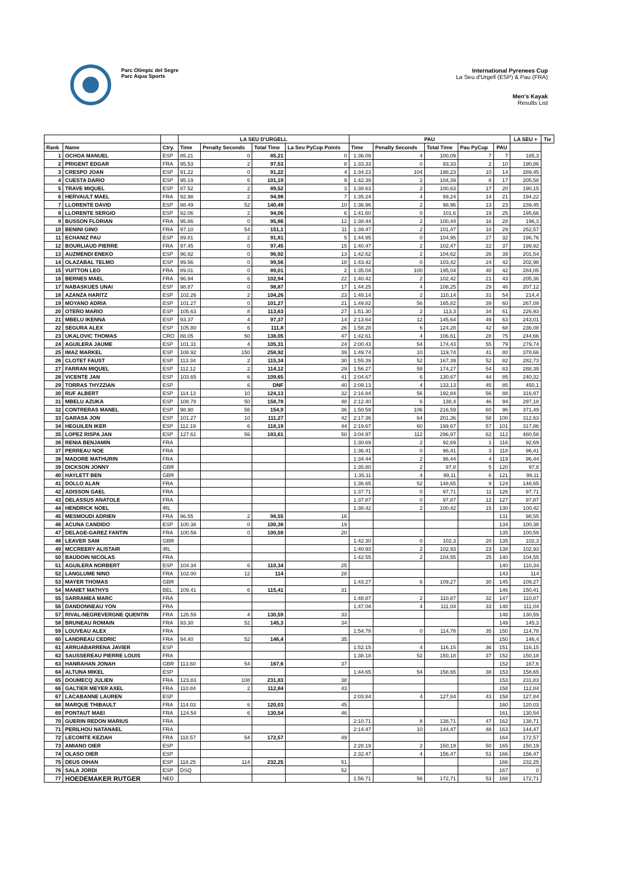Parc Olímpic del Segre
Parc Aqua Sports
International Pyrenees Cup
La Seu d'Urgell (ESP) & Pau (FRA)
Men's Kayak
Results List
| | | | LA SEU D'URGELL | | | | PAU | | | | | LA SEU + | Tie |
| --- | --- | --- | --- | --- | --- | --- | --- | --- | --- | --- | --- | --- | --- |
| Rank | Name | Ctry. | Time | Penalty Seconds | Total Time | La Seu PyCup Points | Time | Penalty Seconds | Total Time | Pau PyCup | PAU | | |
| 1 | OCHOA MANUEL | ESP | 85.21 | 0 | 85,21 | 0 | 1:36.09 | 4 | 100,09 | 7 | 7 | 185,3 | |
| 2 | PRIGENT EDGAR | FRA | 95.53 | 2 | 97,53 | 8 | 1:33.33 | 0 | 93,33 | 2 | 10 | 190,86 | |
| 3 | CRESPO JOAN | ESP | 91.22 | 0 | 91,22 | 4 | 1:34.23 | 104 | 198,23 | 10 | 14 | 289,45 | |
| 4 | CUESTA DARIO | ESP | 95.19 | 6 | 101,19 | 9 | 1:42.39 | 2 | 104,39 | 8 | 17 | 205,58 | |
| 5 | TRAVE MIQUEL | ESP | 87.52 | 2 | 89,52 | 3 | 1:38.63 | 2 | 100,63 | 17 | 20 | 190,15 | |
| 6 | HERVAULT MAEL | FRA | 92.98 | 2 | 94,98 | 7 | 1:35.24 | 4 | 99,24 | 14 | 21 | 194,22 | |
| 7 | LLORENTE DAVID | ESP | 88.49 | 52 | 140,49 | 10 | 1:36.96 | 2 | 98,96 | 13 | 23 | 239,45 | |
| 8 | LLORENTE SERGIO | ESP | 92.06 | 2 | 94,06 | 6 | 1:41.60 | 0 | 101,6 | 19 | 25 | 195,66 | |
| 9 | BUSSON FLORIAN | FRA | 95.86 | 0 | 95,86 | 12 | 1:38.44 | 2 | 100,44 | 16 | 28 | 196,3 | |
| 10 | BENINI GINO | FRA | 97.10 | 54 | 151,1 | 11 | 1:39.47 | 2 | 101,47 | 18 | 29 | 252,57 | |
| 11 | ECHANIZ PAU | ESP | 89.81 | 2 | 91,81 | 5 | 1:44.95 | 0 | 104,95 | 27 | 32 | 196,76 | |
| 12 | BOURLIAUD PIERRE | FRA | 97.45 | 0 | 97,45 | 15 | 1:40.47 | 2 | 102,47 | 22 | 37 | 199,92 | |
| 13 | AUZMENDI ENEKO | ESP | 96.92 | 0 | 96,92 | 13 | 1:42.62 | 2 | 104,62 | 26 | 39 | 201,54 | |
| 14 | OLAZABAL TELMO | ESP | 99.56 | 0 | 99,56 | 18 | 1:43.42 | 0 | 103,42 | 24 | 42 | 202,98 | |
| 15 | VUITTON LEO | FRA | 89.01 | 0 | 89,01 | 2 | 1:35.04 | 100 | 195,04 | 40 | 42 | 284,05 | |
| 16 | BERNES MAEL | FRA | 96.94 | 6 | 102,94 | 22 | 1:40.42 | 2 | 102,42 | 21 | 43 | 205,36 | |
| 17 | NABASKUES UNAI | ESP | 98.87 | 0 | 98,87 | 17 | 1:44.25 | 4 | 108,25 | 29 | 46 | 207,12 | |
| 18 | AZANZA HARITZ | ESP | 102.26 | 2 | 104,26 | 23 | 1:48.14 | 2 | 110,14 | 31 | 54 | 214,4 | |
| 19 | MOYANO ADRIA | ESP | 101.27 | 0 | 101,27 | 21 | 1:49.82 | 56 | 165,82 | 39 | 60 | 267,09 | |
| 20 | OTERO MARIO | ESP | 105.63 | 8 | 113,63 | 27 | 1:51.30 | 2 | 113,3 | 34 | 61 | 226,93 | |
| 21 | MBELU IKENNA | ESP | 93.37 | 4 | 97,37 | 14 | 2:13.64 | 12 | 145,64 | 49 | 63 | 243,01 | |
| 22 | SEGURA ALEX | ESP | 105.80 | 6 | 111,8 | 26 | 1:58.28 | 6 | 124,28 | 42 | 68 | 236,08 | |
| 23 | UKALOVIC THOMAS | CRO | 88.05 | 50 | 138,05 | 47 | 1:42.61 | 4 | 106,61 | 28 | 75 | 244,66 | |
| 24 | AGUILERA JAUME | ESP | 101.31 | 4 | 105,31 | 24 | 2:00.43 | 54 | 174,43 | 55 | 79 | 279,74 | |
| 25 | IMAZ MARKEL | ESP | 108.92 | 150 | 258,92 | 39 | 1:49.74 | 10 | 119,74 | 41 | 80 | 378,66 | |
| 26 | CLOTET FAUST | ESP | 113.34 | 2 | 115,34 | 30 | 1:55.39 | 52 | 167,39 | 52 | 82 | 282,73 | |
| 27 | FARRAN MIQUEL | ESP | 112.12 | 2 | 114,12 | 29 | 1:56.27 | 58 | 174,27 | 54 | 83 | 288,39 | |
| 28 | VICENTE JAN | ESP | 103.65 | 6 | 109,65 | 41 | 2:04.67 | 6 | 130,67 | 44 | 85 | 240,32 | |
| 29 | TORRAS THYZZIAN | ESP | | 6 | DNF | 40 | 2:09.13 | 4 | 133,13 | 45 | 85 | 450,1 | |
| 30 | RUF ALBERT | ESP | 114.13 | 10 | 124,13 | 32 | 2:16.84 | 56 | 192,84 | 56 | 88 | 316,97 | |
| 31 | MBELU AZUKA | ESP | 108.78 | 50 | 158,78 | 48 | 2:12.40 | 6 | 138,4 | 46 | 94 | 297,18 | |
| 32 | CONTRERAS MANEL | ESP | 98.90 | 56 | 154,9 | 36 | 1:50.59 | 106 | 216,59 | 60 | 96 | 371,49 | |
| 33 | GARASA JON | ESP | 101.27 | 10 | 111,27 | 42 | 2:17.36 | 64 | 201,36 | 58 | 100 | 312,63 | |
| 34 | HEGUILEN IKER | ESP | 112.19 | 6 | 118,19 | 44 | 2:19.67 | 60 | 199,67 | 57 | 101 | 317,86 | |
| 35 | LOPEZ RISPA JAN | ESP | 127.61 | 56 | 183,61 | 50 | 3:04.97 | 112 | 296,97 | 62 | 112 | 480,58 | |
| 36 | RENIA BENJAMIN | FRA | | | | | 1:30.69 | 2 | 92,69 | 1 | 116 | 92,69 | |
| 37 | PERREAU NOE | FRA | | | | | 1:36.41 | 0 | 96,41 | 3 | 118 | 96,41 | |
| 38 | MADORE MATHURIN | FRA | | | | | 1:34.44 | 2 | 96,44 | 4 | 119 | 96,44 | |
| 39 | DICKSON JONNY | GBR | | | | | 1:35.80 | 2 | 97,8 | 5 | 120 | 97,8 | |
| 40 | HAYLETT BEN | GBR | | | | | 1:35.11 | 4 | 99,11 | 6 | 121 | 99,11 | |
| 41 | DOLLO ALAN | FRA | | | | | 1:36.65 | 52 | 148,65 | 9 | 124 | 148,65 | |
| 42 | ADISSON GAEL | FRA | | | | | 1:37.71 | 0 | 97,71 | 11 | 126 | 97,71 | |
| 43 | DELASSUS ANATOLE | FRA | | | | | 1:37.87 | 0 | 97,87 | 12 | 127 | 97,87 | |
| 44 | HENDRICK NOEL | IRL | | | | | 1:38.42 | 2 | 100,42 | 15 | 130 | 100,42 | |
| 45 | MESMOUDI ADRIEN | FRA | 96.55 | 2 | 98,55 | 16 | | | | | 131 | 98,55 | |
| 46 | ACUNA CANDIDO | ESP | 100.38 | 0 | 100,38 | 19 | | | | | 134 | 100,38 | |
| 47 | DELAGE-GAREZ FANTIN | FRA | 100.59 | 0 | 100,59 | 20 | | | | | 135 | 100,59 | |
| 48 | LEAVER SAM | GBR | | | | | 1:42.30 | 0 | 102,3 | 20 | 135 | 102,3 | |
| 49 | MCCREERY ALISTAIR | IRL | | | | | 1:40.93 | 2 | 102,93 | 23 | 138 | 102,93 | |
| 50 | BAUDOIN NICOLAS | FRA | | | | | 1:42.55 | 2 | 104,55 | 25 | 140 | 104,55 | |
| 51 | AGUILERA NORBERT | ESP | 104.34 | 6 | 110,34 | 25 | | | | | 140 | 110,34 | |
| 52 | LANGLUME NINO | FRA | 102.00 | 12 | 114 | 28 | | | | | 143 | 114 | |
| 53 | MAYER THOMAS | GBR | | | | | 1:43.27 | 6 | 109,27 | 30 | 145 | 109,27 | |
| 54 | MANIET MATHYS | BEL | 109.41 | 6 | 115,41 | 31 | | | | | 146 | 150,41 | |
| 55 | SARRAMEA MARC | FRA | | | | | 1:48.87 | 2 | 110,87 | 32 | 147 | 110,87 | |
| 56 | DANDONNEAU YON | FRA | | | | | 1:47.04 | 4 | 111,04 | 33 | 148 | 111,04 | |
| 57 | RIVAL-NEGREVERGNE QUENTIN | FRA | 126.59 | 4 | 130,59 | 33 | | | | | 148 | 130,59 | |
| 58 | BRUNEAU ROMAIN | FRA | 93.30 | 52 | 145,3 | 34 | | | | | 149 | 145,3 | |
| 59 | LOUVEAU ALEX | FRA | | | | | 1:54.78 | 0 | 114,78 | 35 | 150 | 114,78 | |
| 60 | LANDREAU CEDRIC | FRA | 94.40 | 52 | 146,4 | 35 | | | | | 150 | 146,4 | |
| 61 | ARRUABARRENA JAVIER | ESP | | | | | 1:52.15 | 4 | 116,15 | 36 | 151 | 116,15 | |
| 62 | SAUSSEREAU PIERRE LOUIS | FRA | | | | | 1:38.18 | 52 | 150,18 | 37 | 152 | 150,18 | |
| 63 | HANRAHAN JONAH | GBR | 113.60 | 54 | 167,6 | 37 | | | | | 152 | 167,6 | |
| 64 | ALTUNA MIKEL | ESP | | | | | 1:44.65 | 54 | 158,65 | 38 | 153 | 158,65 | |
| 65 | DOUMECQ JULIEN | FRA | 123.83 | 108 | 231,83 | 38 | | | | | 153 | 231,83 | |
| 66 | GALTIER MEYER AXEL | FRA | 110.84 | 2 | 112,84 | 43 | | | | | 158 | 112,84 | |
| 67 | LACABANNE LAUREN | ESP | | | | | 2:03.84 | 4 | 127,84 | 43 | 158 | 127,84 | |
| 68 | MARQUE THIBAULT | FRA | 114.03 | 6 | 120,03 | 45 | | | | | 160 | 120,03 | |
| 69 | PONTAUT MAEI | FRA | 124.54 | 6 | 130,54 | 46 | | | | | 161 | 130,54 | |
| 70 | GUERIN REDON MARIUS | FRA | | | | | 2:10.71 | 8 | 138,71 | 47 | 162 | 138,71 | |
| 71 | PERILHOU NATANAEL | FRA | | | | | 2:14.47 | 10 | 144,47 | 48 | 163 | 144,47 | |
| 72 | LECOMTE KEZIAH | FRA | 118.57 | 54 | 172,57 | 49 | | | | | 164 | 172,57 | |
| 73 | AMIANO OIER | ESP | | | | | 2:28.19 | 2 | 150,19 | 50 | 165 | 150,19 | |
| 74 | OLASO OIER | ESP | | | | | 2:32.47 | 4 | 156,47 | 51 | 166 | 156,47 | |
| 75 | DEUS OIHAN | ESP | 118.25 | 114 | 232,25 | 51 | | | | | 166 | 232,25 | |
| 76 | SALA JORDI | ESP | DSQ | | | 52 | | | | | 167 | 0 | |
| 77 | HOEDEMAKER RUTGER | NED | | | | | 1:56.71 | 56 | 172,71 | 53 | 168 | 172,71 | |